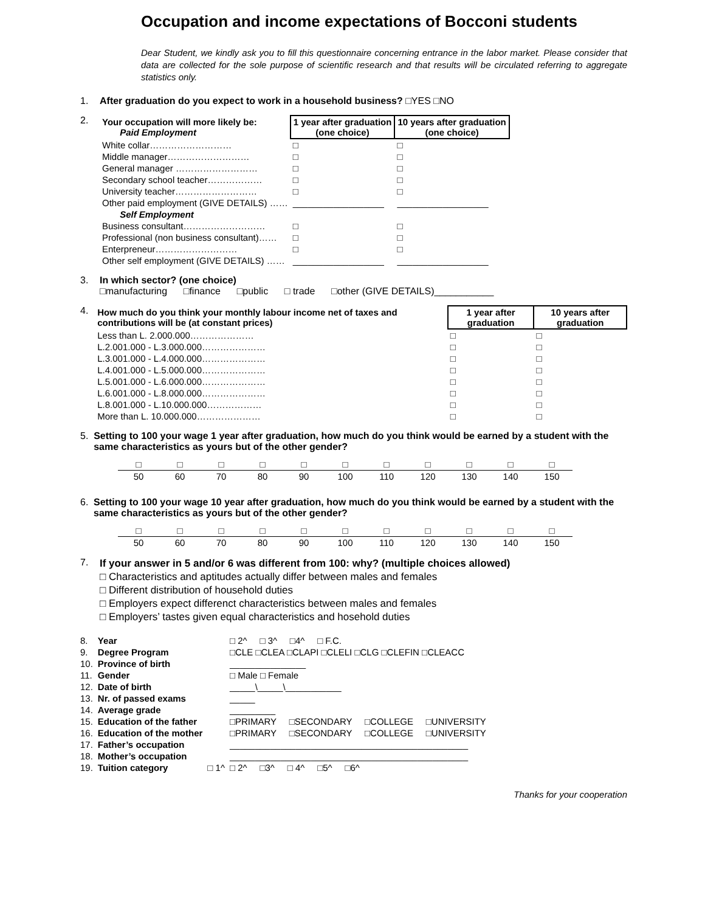Occupation and income expectations of Bocconi students
Dear Student, we kindly ask you to fill this questionnaire concerning entrance in the labor market. Please consider that data are collected for the sole purpose of scientific research and that results will be circulated referring to aggregate statistics only.
1. After graduation do you expect to work in a household business? □YES □NO
2.
| Your occupation will more likely be: Paid Employment | 1 year after graduation (one choice) | 10 years after graduation (one choice) |
| White collar……………………… | □ | □ |
| Middle manager……………………… | □ | □ |
| General manager ……………………… | □ | □ |
| Secondary school teacher……………… | □ | □ |
| University teacher……………………… | □ | □ |
| Other paid employment (GIVE DETAILS) …… | __________________ | __________________ |
| Self Employment | | |
| Business consultant……………………… | □ | □ |
| Professional (non business consultant)…… | □ | □ |
| Enterpreneur……………………… | □ | □ |
| Other self employment (GIVE DETAILS) …… | __________________ | __________________ |
3. In which sector? (one choice)
□manufacturing □finance □public □ trade □other (GIVE DETAILS)___________
4.
| How much do you think your monthly labour income net of taxes and contributions will be (at constant prices) | 1 year after graduation | 10 years after graduation |
| Less than L. 2.000.000………………… | □ | □ |
| L.2.001.000 - L.3.000.000………………… | □ | □ |
| L.3.001.000 - L.4.000.000………………… | □ | □ |
| L.4.001.000 - L.5.000.000………………… | □ | □ |
| L.5.001.000 - L.6.000.000………………… | □ | □ |
| L.6.001.000 - L.8.000.000………………… | □ | □ |
| L.8.001.000 - L.10.000.000……………… | □ | □ |
| More than L. 10.000.000………………… | □ | □ |
5. Setting to 100 your wage 1 year after graduation, how much do you think would be earned by a student with the same characteristics as yours but of the other gender?
| □ | □ | □ | □ | □ | □ | □ | □ | □ | □ | □ |
| 50 | 60 | 70 | 80 | 90 | 100 | 110 | 120 | 130 | 140 | 150 |
6. Setting to 100 your wage 10 year after graduation, how much do you think would be earned by a student with the same characteristics as yours but of the other gender?
| □ | □ | □ | □ | □ | □ | □ | □ | □ | □ | □ |
| 50 | 60 | 70 | 80 | 90 | 100 | 110 | 120 | 130 | 140 | 150 |
7.
If your answer in 5 and/or 6 was different from 100: why? (multiple choices allowed)
□ Characteristics and aptitudes actually differ between males and females
□ Different distribution of household duties
□ Employers expect differenct characteristics between males and females
□ Employers’ tastes given equal characteristics and hosehold duties
| 8. | Year | | □ 2^ □ 3^ □4^ □ F.C. |
| 9. | Degree Program | | □CLE □CLEA □CLAPI □CLELI □CLG □CLEFIN □CLEACC |
| 10. | Province of birth | | _______________ |
| 11. | Gender | | □ Male □ Female |
| 12. | Date of birth | | _____\_____\___________ |
| 13. | Nr. of passed exams | | _____ |
| 14. | Average grade | | _________ |
| 15. | Education of the father | | □PRIMARY □SECONDARY □COLLEGE □UNIVERSITY |
| 16. | Education of the mother | | □PRIMARY □SECONDARY □COLLEGE □UNIVERSITY |
| 17. | Father’s occupation | | _______________________________________________ |
| 18. | Mother’s occupation | | _______________________________________________ |
| 19. | Tuition category | □ 1^ | □ 2^ □3^ □ 4^ □5^ □6^ |
Thanks for your cooperation